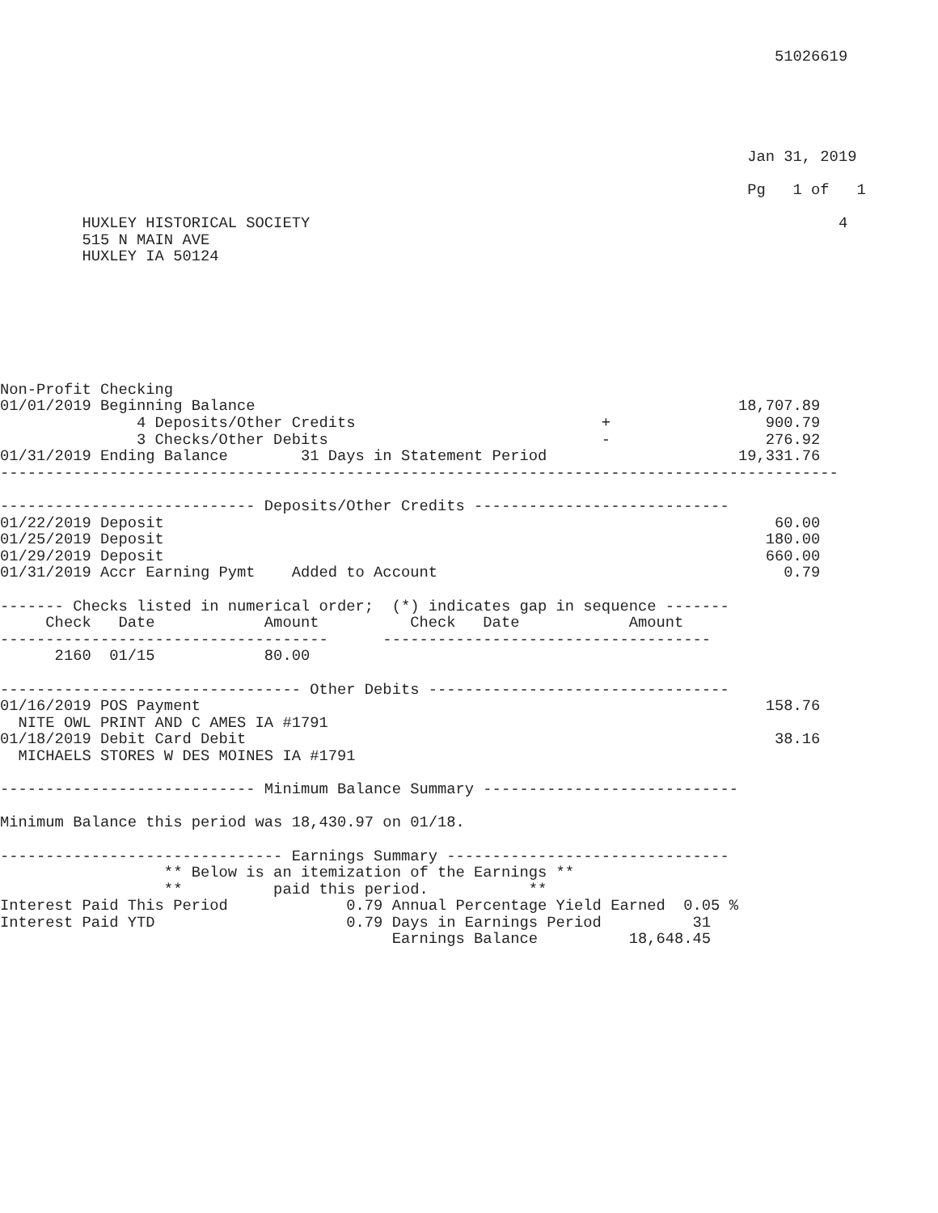51026619





                                                                                  Jan 31, 2019

                                                                                  Pg   1 of   1

         HUXLEY HISTORICAL SOCIETY                                                          4
         515 N MAIN AVE
         HUXLEY IA 50124







Non-Profit Checking
01/01/2019 Beginning Balance                                                     18,707.89
               4 Deposits/Other Credits                           +                 900.79
               3 Checks/Other Debits                              -                 276.92
01/31/2019 Ending Balance        31 Days in Statement Period                     19,331.76
--------------------------------------------------------------------------------------------

---------------------------- Deposits/Other Credits ----------------------------
01/22/2019 Deposit                                                                   60.00
01/25/2019 Deposit                                                                  180.00
01/29/2019 Deposit                                                                  660.00
01/31/2019 Accr Earning Pymt    Added to Account                                      0.79

------- Checks listed in numerical order;  (*) indicates gap in sequence -------
     Check   Date            Amount          Check   Date            Amount
------------------------------------      ------------------------------------
      2160  01/15            80.00

--------------------------------- Other Debits ---------------------------------
01/16/2019 POS Payment                                                              158.76
  NITE OWL PRINT AND C AMES IA #1791
01/18/2019 Debit Card Debit                                                          38.16
  MICHAELS STORES W DES MOINES IA #1791

---------------------------- Minimum Balance Summary ----------------------------

Minimum Balance this period was 18,430.97 on 01/18.

------------------------------- Earnings Summary -------------------------------
                  ** Below is an itemization of the Earnings **
                  **          paid this period.           **
Interest Paid This Period             0.79 Annual Percentage Yield Earned  0.05 %
Interest Paid YTD                     0.79 Days in Earnings Period          31
                                           Earnings Balance          18,648.45